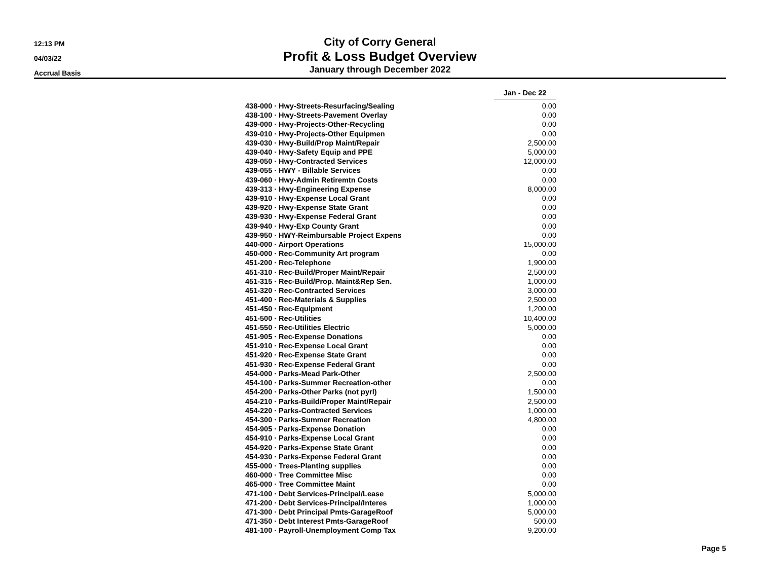12:13 PM
04/03/22
Accrual Basis
City of Corry General
Profit & Loss Budget Overview
January through December 2022
| | Jan - Dec 22 |
| 438-000 · Hwy-Streets-Resurfacing/Sealing | 0.00 |
| 438-100 · Hwy-Streets-Pavement Overlay | 0.00 |
| 439-000 · Hwy-Projects-Other-Recycling | 0.00 |
| 439-010 · Hwy-Projects-Other Equipmen | 0.00 |
| 439-030 · Hwy-Build/Prop Maint/Repair | 2,500.00 |
| 439-040 · Hwy-Safety Equip and PPE | 5,000.00 |
| 439-050 · Hwy-Contracted Services | 12,000.00 |
| 439-055 · HWY - Billable Services | 0.00 |
| 439-060 · Hwy-Admin Retiremtn Costs | 0.00 |
| 439-313 · Hwy-Engineering Expense | 8,000.00 |
| 439-910 · Hwy-Expense Local Grant | 0.00 |
| 439-920 · Hwy-Expense State Grant | 0.00 |
| 439-930 · Hwy-Expense Federal Grant | 0.00 |
| 439-940 · Hwy-Exp County Grant | 0.00 |
| 439-950 · HWY-Reimbursable Project Expens | 0.00 |
| 440-000 · Airport Operations | 15,000.00 |
| 450-000 · Rec-Community Art program | 0.00 |
| 451-200 · Rec-Telephone | 1,900.00 |
| 451-310 · Rec-Build/Proper Maint/Repair | 2,500.00 |
| 451-315 · Rec-Build/Prop. Maint&Rep Sen. | 1,000.00 |
| 451-320 · Rec-Contracted Services | 3,000.00 |
| 451-400 · Rec-Materials & Supplies | 2,500.00 |
| 451-450 · Rec-Equipment | 1,200.00 |
| 451-500 · Rec-Utilities | 10,400.00 |
| 451-550 · Rec-Utilities Electric | 5,000.00 |
| 451-905 · Rec-Expense Donations | 0.00 |
| 451-910 · Rec-Expense Local Grant | 0.00 |
| 451-920 · Rec-Expense State Grant | 0.00 |
| 451-930 · Rec-Expense Federal Grant | 0.00 |
| 454-000 · Parks-Mead Park-Other | 2,500.00 |
| 454-100 · Parks-Summer Recreation-other | 0.00 |
| 454-200 · Parks-Other Parks (not pyrl) | 1,500.00 |
| 454-210 · Parks-Build/Proper Maint/Repair | 2,500.00 |
| 454-220 · Parks-Contracted Services | 1,000.00 |
| 454-300 · Parks-Summer Recreation | 4,800.00 |
| 454-905 · Parks-Expense Donation | 0.00 |
| 454-910 · Parks-Expense Local Grant | 0.00 |
| 454-920 · Parks-Expense State Grant | 0.00 |
| 454-930 · Parks-Expense Federal Grant | 0.00 |
| 455-000 · Trees-Planting supplies | 0.00 |
| 460-000 · Tree Committee Misc | 0.00 |
| 465-000 · Tree Committee Maint | 0.00 |
| 471-100 · Debt Services-Principal/Lease | 5,000.00 |
| 471-200 · Debt Services-Principal/Interes | 1,000.00 |
| 471-300 · Debt Principal Pmts-GarageRoof | 5,000.00 |
| 471-350 · Debt Interest Pmts-GarageRoof | 500.00 |
| 481-100 · Payroll-Unemployment Comp Tax | 9,200.00 |
Page 5